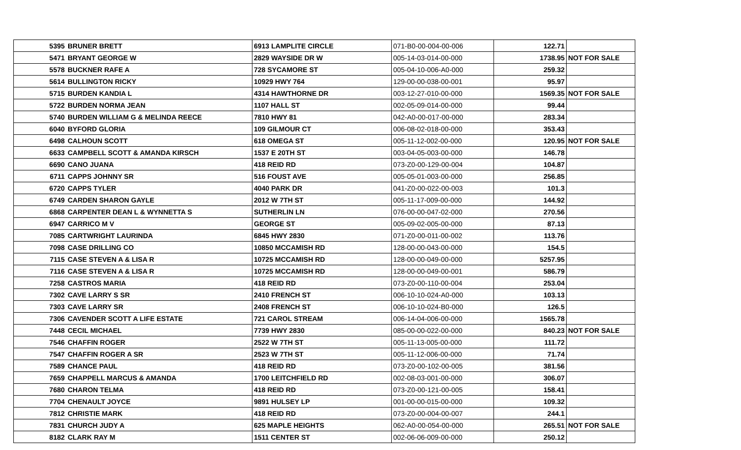| 5395 | BRUNER BRETT | 6913 LAMPLITE CIRCLE | 071-B0-00-004-00-006 | 122.71 | |
| 5471 | BRYANT GEORGE W | 2829 WAYSIDE DR W | 005-14-03-014-00-000 | 1738.95 | NOT FOR SALE |
| 5578 | BUCKNER RAFE A | 728 SYCAMORE ST | 005-04-10-006-A0-000 | 259.32 | |
| 5614 | BULLINGTON RICKY | 10929 HWY 764 | 129-00-00-038-00-001 | 95.97 | |
| 5715 | BURDEN KANDIA L | 4314 HAWTHORNE DR | 003-12-27-010-00-000 | 1569.35 | NOT FOR SALE |
| 5722 | BURDEN NORMA JEAN | 1107 HALL ST | 002-05-09-014-00-000 | 99.44 | |
| 5740 | BURDEN WILLIAM G & MELINDA REECE | 7810 HWY 81 | 042-A0-00-017-00-000 | 283.34 | |
| 6040 | BYFORD GLORIA | 109 GILMOUR CT | 006-08-02-018-00-000 | 353.43 | |
| 6498 | CALHOUN SCOTT | 618 OMEGA ST | 005-11-12-002-00-000 | 120.95 | NOT FOR SALE |
| 6633 | CAMPBELL SCOTT & AMANDA KIRSCH | 1537 E 20TH ST | 003-04-05-003-00-000 | 146.78 | |
| 6690 | CANO JUANA | 418 REID RD | 073-Z0-00-129-00-004 | 104.87 | |
| 6711 | CAPPS JOHNNY SR | 516 FOUST AVE | 005-05-01-003-00-000 | 256.85 | |
| 6720 | CAPPS TYLER | 4040 PARK DR | 041-Z0-00-022-00-003 | 101.3 | |
| 6749 | CARDEN SHARON GAYLE | 2012 W 7TH ST | 005-11-17-009-00-000 | 144.92 | |
| 6868 | CARPENTER DEAN L & WYNNETTA S | SUTHERLIN LN | 076-00-00-047-02-000 | 270.56 | |
| 6947 | CARRICO M V | GEORGE ST | 005-09-02-005-00-000 | 87.13 | |
| 7085 | CARTWRIGHT LAURINDA | 6845 HWY 2830 | 071-Z0-00-011-00-002 | 113.76 | |
| 7098 | CASE DRILLING CO | 10850 MCCAMISH RD | 128-00-00-043-00-000 | 154.5 | |
| 7115 | CASE STEVEN A & LISA R | 10725 MCCAMISH RD | 128-00-00-049-00-000 | 5257.95 | |
| 7116 | CASE STEVEN A & LISA R | 10725 MCCAMISH RD | 128-00-00-049-00-001 | 586.79 | |
| 7258 | CASTROS MARIA | 418 REID RD | 073-Z0-00-110-00-004 | 253.04 | |
| 7302 | CAVE LARRY S SR | 2410 FRENCH ST | 006-10-10-024-A0-000 | 103.13 | |
| 7303 | CAVE LARRY SR | 2408 FRENCH ST | 006-10-10-024-B0-000 | 126.5 | |
| 7306 | CAVENDER SCOTT A LIFE ESTATE | 721 CAROL STREAM | 006-14-04-006-00-000 | 1565.78 | |
| 7448 | CECIL MICHAEL | 7739 HWY 2830 | 085-00-00-022-00-000 | 840.23 | NOT FOR SALE |
| 7546 | CHAFFIN ROGER | 2522 W 7TH ST | 005-11-13-005-00-000 | 111.72 | |
| 7547 | CHAFFIN ROGER A SR | 2523 W 7TH ST | 005-11-12-006-00-000 | 71.74 | |
| 7589 | CHANCE PAUL | 418 REID RD | 073-Z0-00-102-00-005 | 381.56 | |
| 7659 | CHAPPELL MARCUS & AMANDA | 1700 LEITCHFIELD RD | 002-08-03-001-00-000 | 306.07 | |
| 7680 | CHARON TELMA | 418 REID RD | 073-Z0-00-121-00-005 | 158.41 | |
| 7704 | CHENAULT JOYCE | 9891 HULSEY LP | 001-00-00-015-00-000 | 109.32 | |
| 7812 | CHRISTIE MARK | 418 REID RD | 073-Z0-00-004-00-007 | 244.1 | |
| 7831 | CHURCH JUDY A | 625 MAPLE HEIGHTS | 062-A0-00-054-00-000 | 265.51 | NOT FOR SALE |
| 8182 | CLARK RAY M | 1511 CENTER ST | 002-06-06-009-00-000 | 250.12 | |